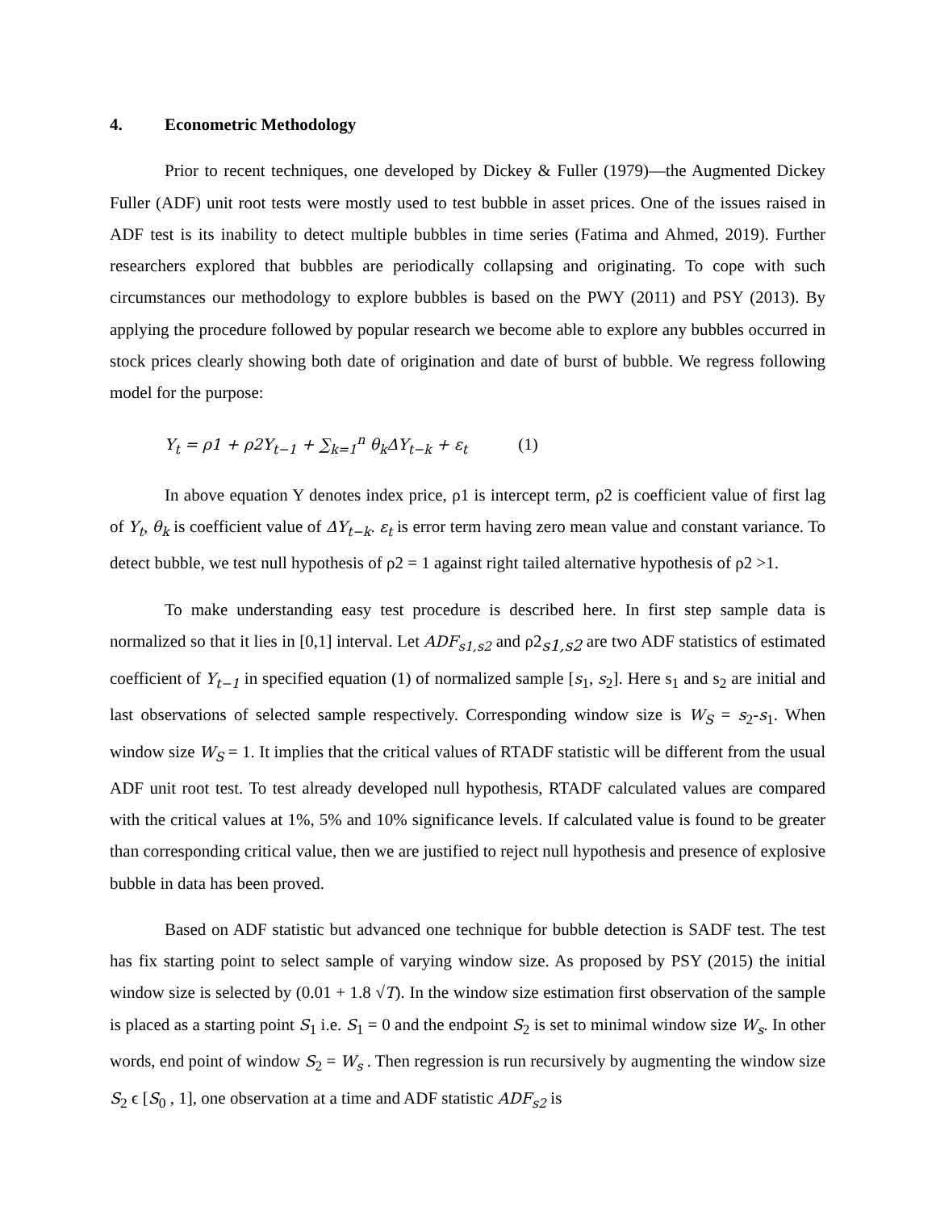4. Econometric Methodology
Prior to recent techniques, one developed by Dickey & Fuller (1979)—the Augmented Dickey Fuller (ADF) unit root tests were mostly used to test bubble in asset prices. One of the issues raised in ADF test is its inability to detect multiple bubbles in time series (Fatima and Ahmed, 2019). Further researchers explored that bubbles are periodically collapsing and originating. To cope with such circumstances our methodology to explore bubbles is based on the PWY (2011) and PSY (2013). By applying the procedure followed by popular research we become able to explore any bubbles occurred in stock prices clearly showing both date of origination and date of burst of bubble. We regress following model for the purpose:
Y<sub>t</sub> = ρ1 + ρ2Y<sub>t−1</sub> + ∑<sub>k=1</sub><sup>n</sup> θ<sub>k</sub>ΔY<sub>t−k</sub> + ε<sub>t</sub> (1)
In above equation Y denotes index price, ρ1 is intercept term, ρ2 is coefficient value of first lag of Y<sub>t</sub>, θ<sub>k</sub> is coefficient value of ΔY<sub>t−k</sub>. ε<sub>t</sub> is error term having zero mean value and constant variance. To detect bubble, we test null hypothesis of ρ2 = 1 against right tailed alternative hypothesis of ρ2 >1.
To make understanding easy test procedure is described here. In first step sample data is normalized so that it lies in [0,1] interval. Let ADF<sub>s1,s2</sub> and ρ2<sub>s1,s2</sub> are two ADF statistics of estimated coefficient of Y<sub>t−1</sub> in specified equation (1) of normalized sample [s<sub>1</sub>, s<sub>2</sub>]. Here s<sub>1</sub> and s<sub>2</sub> are initial and last observations of selected sample respectively. Corresponding window size is W<sub>S</sub> = s<sub>2</sub>-s<sub>1</sub>. When window size W<sub>S</sub> = 1. It implies that the critical values of RTADF statistic will be different from the usual ADF unit root test. To test already developed null hypothesis, RTADF calculated values are compared with the critical values at 1%, 5% and 10% significance levels. If calculated value is found to be greater than corresponding critical value, then we are justified to reject null hypothesis and presence of explosive bubble in data has been proved.
Based on ADF statistic but advanced one technique for bubble detection is SADF test. The test has fix starting point to select sample of varying window size. As proposed by PSY (2015) the initial window size is selected by (0.01 + 1.8 √T). In the window size estimation first observation of the sample is placed as a starting point S<sub>1</sub> i.e. S<sub>1</sub> = 0 and the endpoint S<sub>2</sub> is set to minimal window size W<sub>s</sub>. In other words, end point of window S<sub>2</sub> = W<sub>s</sub> . Then regression is run recursively by augmenting the window size S<sub>2</sub> ϵ [S<sub>0</sub> , 1], one observation at a time and ADF statistic ADF<sub>s2</sub> is